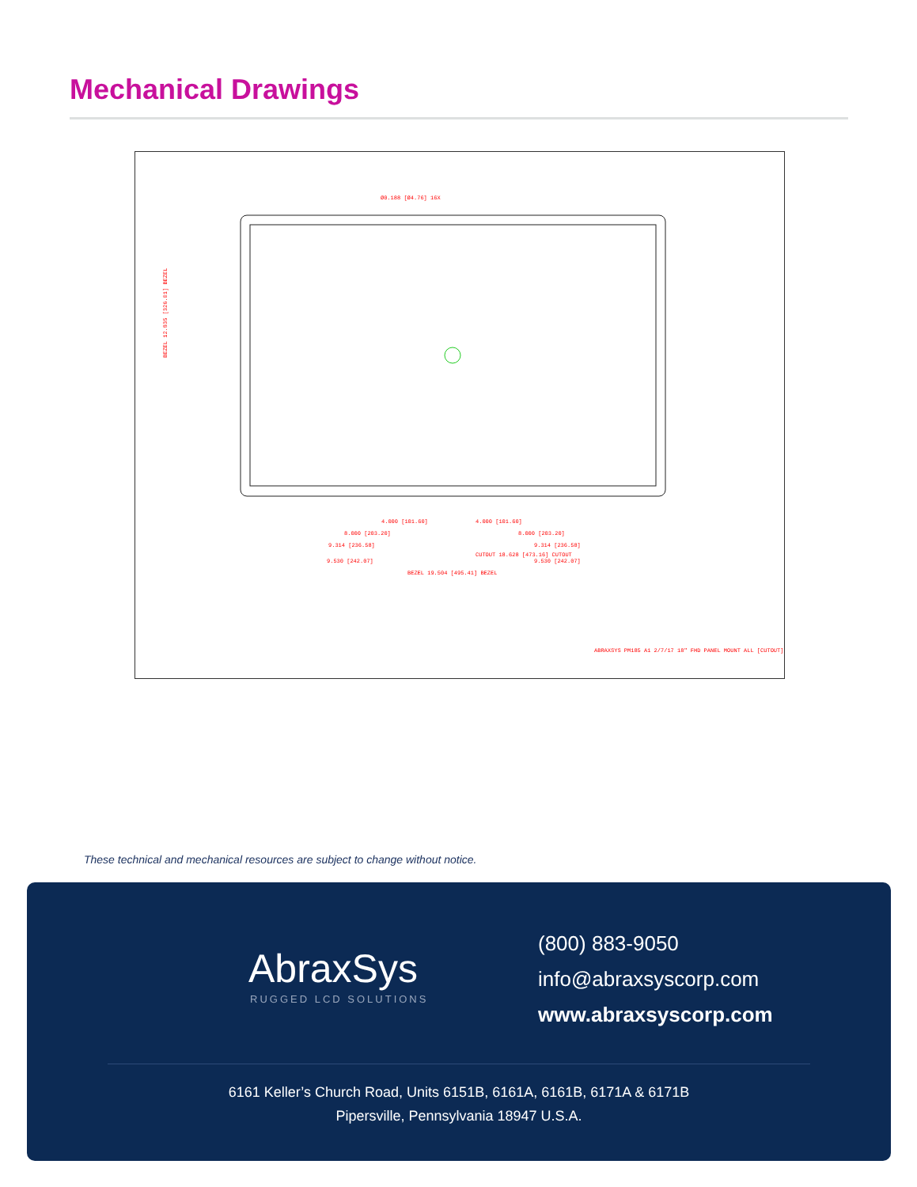Mechanical Drawings
4.000 [101.60]
4.000 [101.60]
8.000 [203.20]
8.000 [203.20]
9.314 [236.58]
9.314 [236.58]
CUTOUT 18.628 [473.16] CUTOUT
9.530 [242.07]
9.530 [242.07]
BEZEL 19.504 [495.41] BEZEL
Ø0.188 [Ø4.76] 16X
BEZEL 12.835 [326.01] BEZEL
ABRAXSYS PM185 A1 2/7/17 18" FHD PANEL MOUNT ALL [CUTOUT]
These technical and mechanical resources are subject to change without notice.
AbraxSys
RUGGED LCD SOLUTIONS
(800) 883-9050
info@abraxsyscorp.com
www.abraxsyscorp.com
6161 Keller’s Church Road, Units 6151B, 6161A, 6161B, 6171A & 6171B
Pipersville, Pennsylvania 18947 U.S.A.